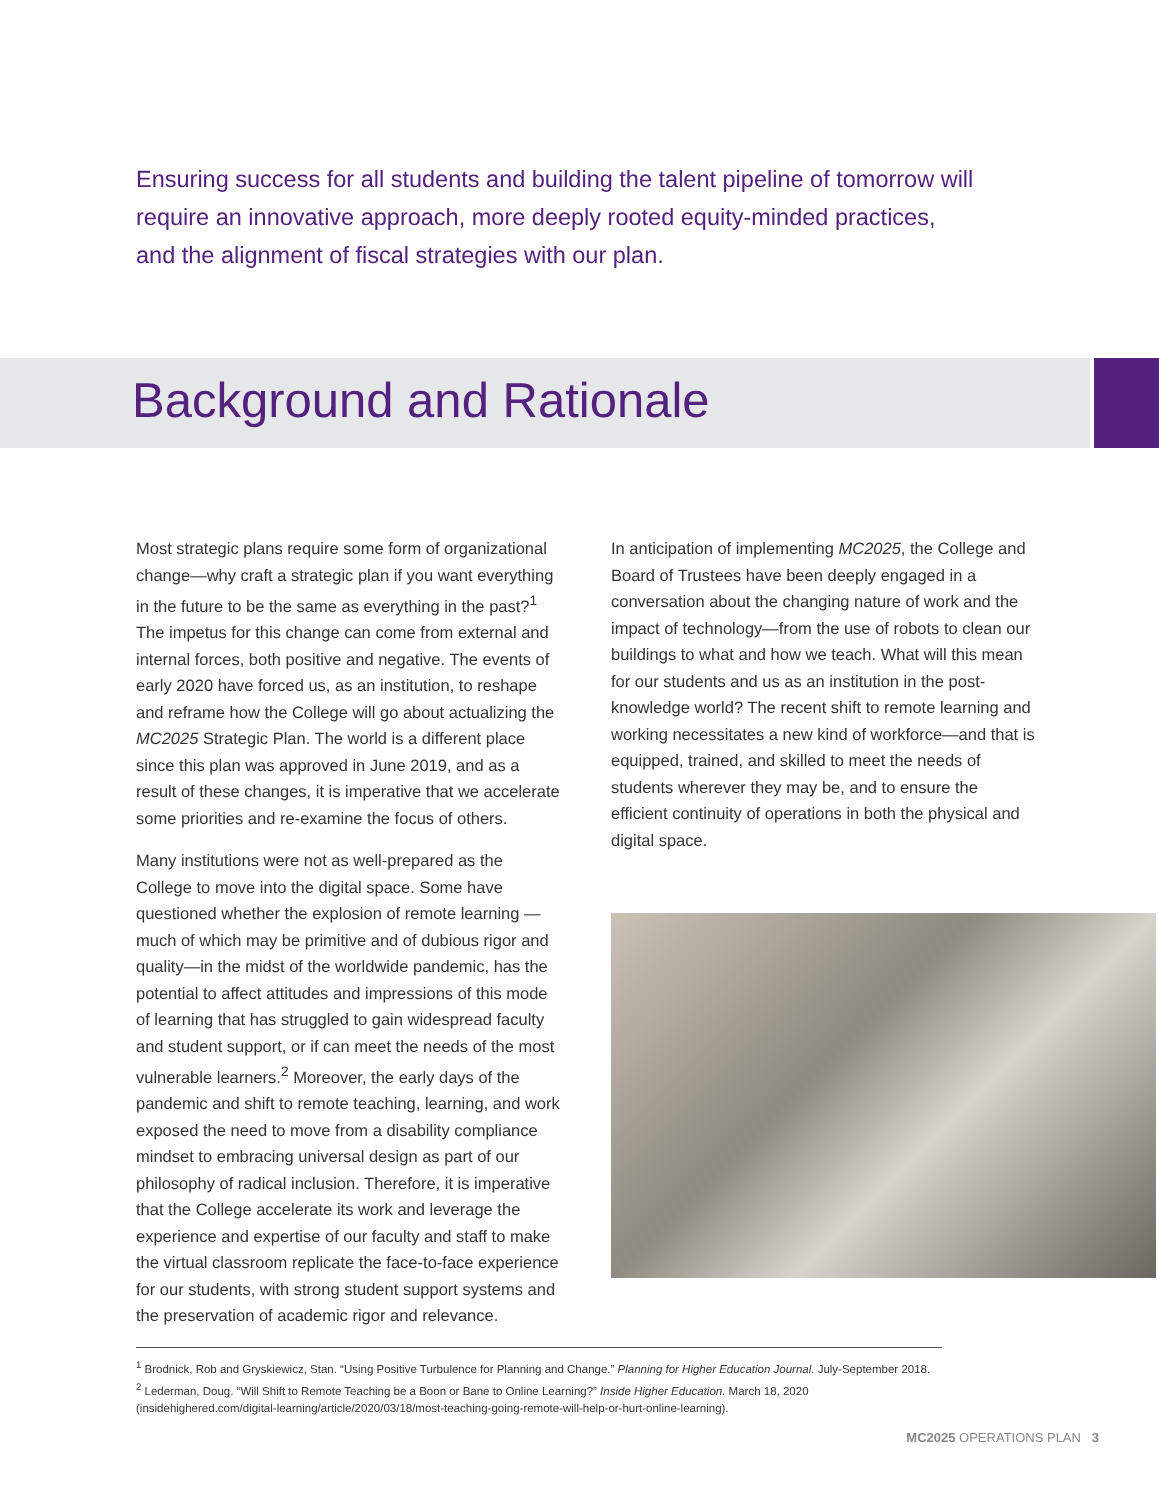Ensuring success for all students and building the talent pipeline of tomorrow will require an innovative approach, more deeply rooted equity-minded practices, and the alignment of fiscal strategies with our plan.
Background and Rationale
Most strategic plans require some form of organizational change—why craft a strategic plan if you want everything in the future to be the same as everything in the past?<sup>1</sup> The impetus for this change can come from external and internal forces, both positive and negative. The events of early 2020 have forced us, as an institution, to reshape and reframe how the College will go about actualizing the MC2025 Strategic Plan. The world is a different place since this plan was approved in June 2019, and as a result of these changes, it is imperative that we accelerate some priorities and re-examine the focus of others.
Many institutions were not as well-prepared as the College to move into the digital space. Some have questioned whether the explosion of remote learning —much of which may be primitive and of dubious rigor and quality—in the midst of the worldwide pandemic, has the potential to affect attitudes and impressions of this mode of learning that has struggled to gain widespread faculty and student support, or if can meet the needs of the most vulnerable learners.<sup>2</sup> Moreover, the early days of the pandemic and shift to remote teaching, learning, and work exposed the need to move from a disability compliance mindset to embracing universal design as part of our philosophy of radical inclusion. Therefore, it is imperative that the College accelerate its work and leverage the experience and expertise of our faculty and staff to make the virtual classroom replicate the face-to-face experience for our students, with strong student support systems and the preservation of academic rigor and relevance.
In anticipation of implementing MC2025, the College and Board of Trustees have been deeply engaged in a conversation about the changing nature of work and the impact of technology—from the use of robots to clean our buildings to what and how we teach. What will this mean for our students and us as an institution in the post-knowledge world? The recent shift to remote learning and working necessitates a new kind of workforce—and that is equipped, trained, and skilled to meet the needs of students wherever they may be, and to ensure the efficient continuity of operations in both the physical and digital space.
<sup>1</sup> Brodnick, Rob and Gryskiewicz, Stan. “Using Positive Turbulence for Planning and Change.” Planning for Higher Education Journal. July-September 2018.
<sup>2</sup> Lederman, Doug. “Will Shift to Remote Teaching be a Boon or Bane to Online Learning?” Inside Higher Education. March 18, 2020
(insidehighered.com/digital-learning/article/2020/03/18/most-teaching-going-remote-will-help-or-hurt-online-learning).
MC2025 OPERATIONS PLAN 3